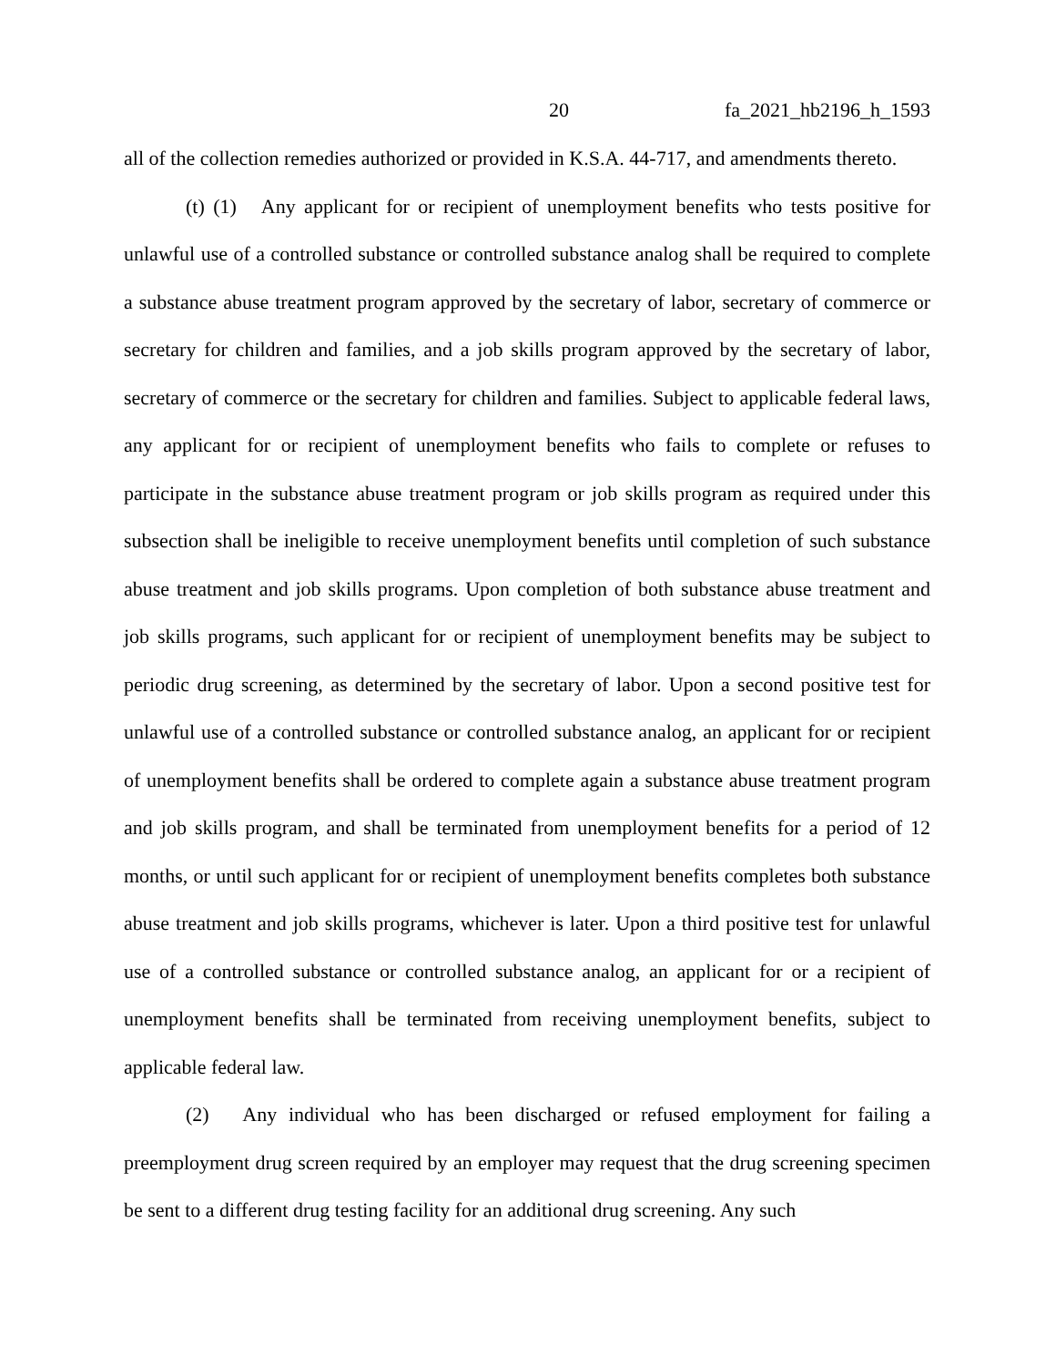20 fa_2021_hb2196_h_1593
all of the collection remedies authorized or provided in K.S.A. 44-717, and amendments thereto.
(t) (1) Any applicant for or recipient of unemployment benefits who tests positive for unlawful use of a controlled substance or controlled substance analog shall be required to complete a substance abuse treatment program approved by the secretary of labor, secretary of commerce or secretary for children and families, and a job skills program approved by the secretary of labor, secretary of commerce or the secretary for children and families. Subject to applicable federal laws, any applicant for or recipient of unemployment benefits who fails to complete or refuses to participate in the substance abuse treatment program or job skills program as required under this subsection shall be ineligible to receive unemployment benefits until completion of such substance abuse treatment and job skills programs. Upon completion of both substance abuse treatment and job skills programs, such applicant for or recipient of unemployment benefits may be subject to periodic drug screening, as determined by the secretary of labor. Upon a second positive test for unlawful use of a controlled substance or controlled substance analog, an applicant for or recipient of unemployment benefits shall be ordered to complete again a substance abuse treatment program and job skills program, and shall be terminated from unemployment benefits for a period of 12 months, or until such applicant for or recipient of unemployment benefits completes both substance abuse treatment and job skills programs, whichever is later. Upon a third positive test for unlawful use of a controlled substance or controlled substance analog, an applicant for or a recipient of unemployment benefits shall be terminated from receiving unemployment benefits, subject to applicable federal law.
(2) Any individual who has been discharged or refused employment for failing a preemployment drug screen required by an employer may request that the drug screening specimen be sent to a different drug testing facility for an additional drug screening. Any such